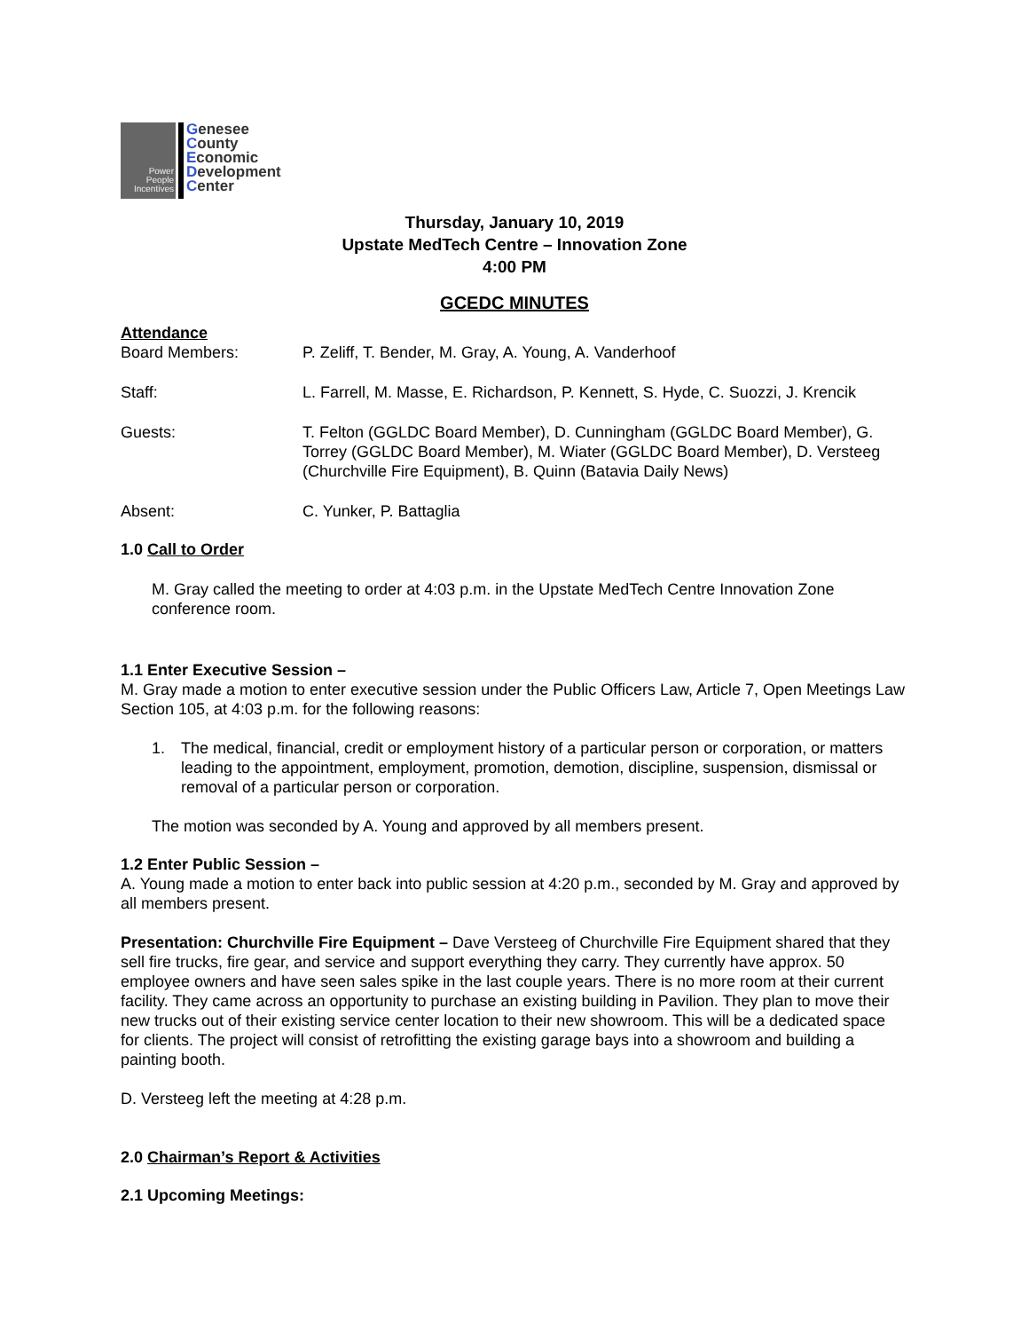Power
People
Incentives
Genesee
County
Economic
Development
Center
Thursday, January 10, 2019
Upstate MedTech Centre – Innovation Zone
4:00 PM
GCEDC MINUTES
Attendance
Board Members: P. Zeliff, T. Bender, M. Gray, A. Young, A. Vanderhoof
Staff: L. Farrell, M. Masse, E. Richardson, P. Kennett, S. Hyde, C. Suozzi, J. Krencik
Guests: T. Felton (GGLDC Board Member), D. Cunningham (GGLDC Board Member), G. Torrey (GGLDC Board Member), M. Wiater (GGLDC Board Member), D. Versteeg (Churchville Fire Equipment), B. Quinn (Batavia Daily News)
Absent: C. Yunker, P. Battaglia
1.0 Call to Order
M. Gray called the meeting to order at 4:03 p.m. in the Upstate MedTech Centre Innovation Zone conference room.
1.1 Enter Executive Session –
M. Gray made a motion to enter executive session under the Public Officers Law, Article 7, Open Meetings Law Section 105, at 4:03 p.m. for the following reasons:
1. The medical, financial, credit or employment history of a particular person or corporation, or matters leading to the appointment, employment, promotion, demotion, discipline, suspension, dismissal or removal of a particular person or corporation.
The motion was seconded by A. Young and approved by all members present.
1.2 Enter Public Session –
A. Young made a motion to enter back into public session at 4:20 p.m., seconded by M. Gray and approved by all members present.
Presentation: Churchville Fire Equipment – Dave Versteeg of Churchville Fire Equipment shared that they sell fire trucks, fire gear, and service and support everything they carry. They currently have approx. 50 employee owners and have seen sales spike in the last couple years. There is no more room at their current facility. They came across an opportunity to purchase an existing building in Pavilion. They plan to move their new trucks out of their existing service center location to their new showroom. This will be a dedicated space for clients. The project will consist of retrofitting the existing garage bays into a showroom and building a painting booth.
D. Versteeg left the meeting at 4:28 p.m.
2.0 Chairman’s Report & Activities
2.1 Upcoming Meetings: